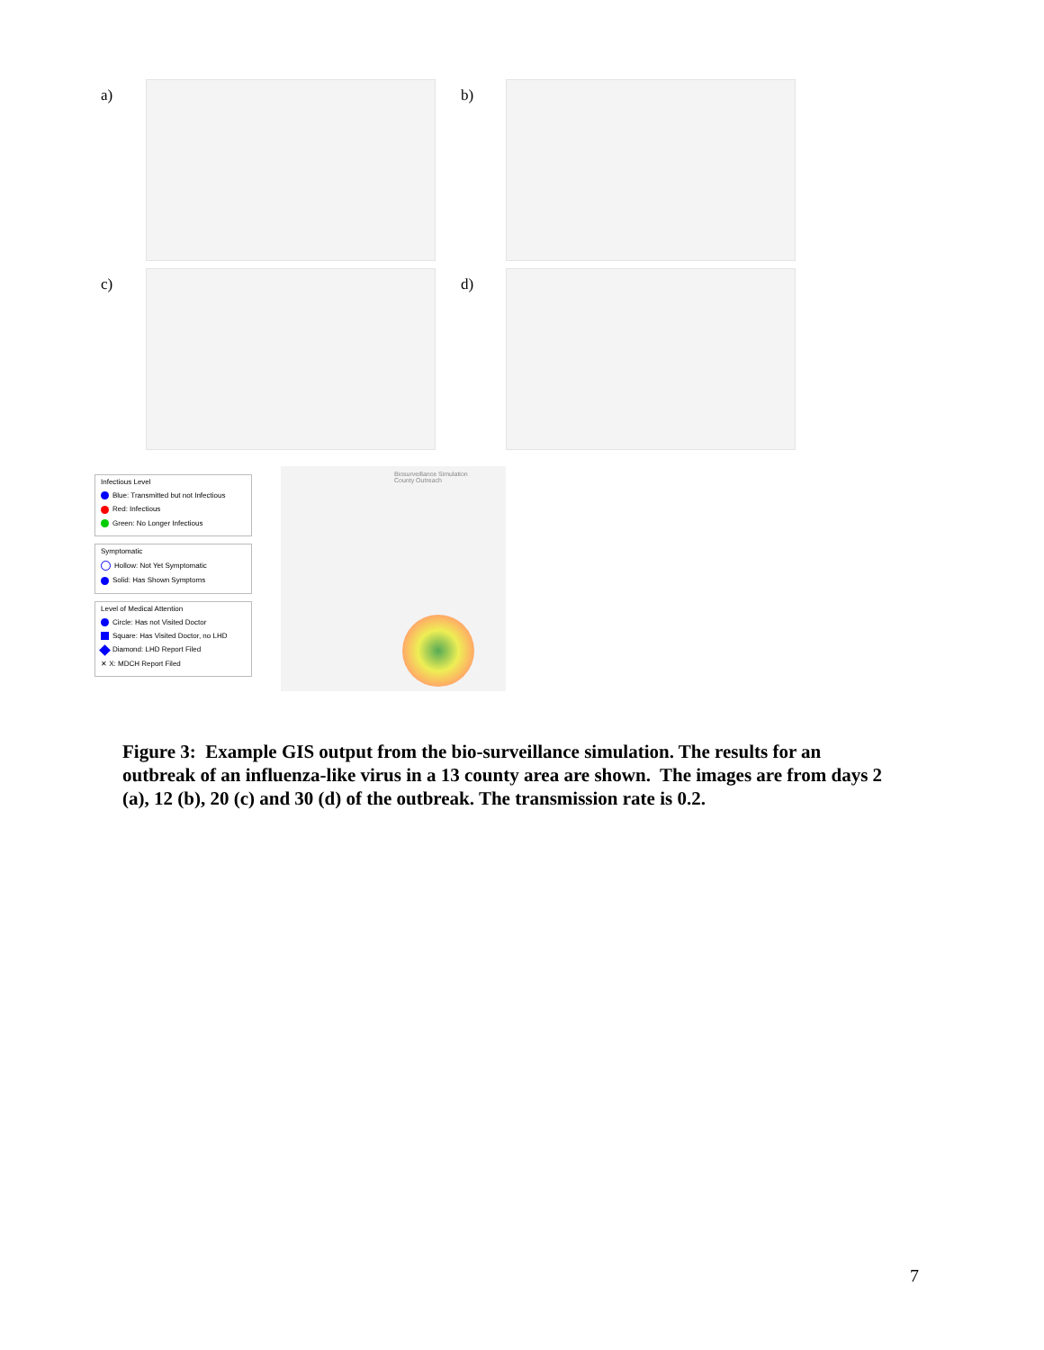a) b)
c) d)
Infectious Level
Blue: Transmitted but not Infectious
Red: Infectious
Green: No Longer Infectious
Symptomatic
Hollow: Not Yet Symptomatic
Solid: Has Shown Symptoms
Level of Medical Attention
Circle: Has not Visited Doctor
Square: Has Visited Doctor, no LHD
Diamond: LHD Report Filed
✕ X: MDCH Report Filed
Biosurveillance Simulation
County Outreach
Figure 3: Example GIS output from the bio-surveillance simulation. The results for an outbreak of an influenza-like virus in a 13 county area are shown. The images are from days 2 (a), 12 (b), 20 (c) and 30 (d) of the outbreak. The transmission rate is 0.2.
7